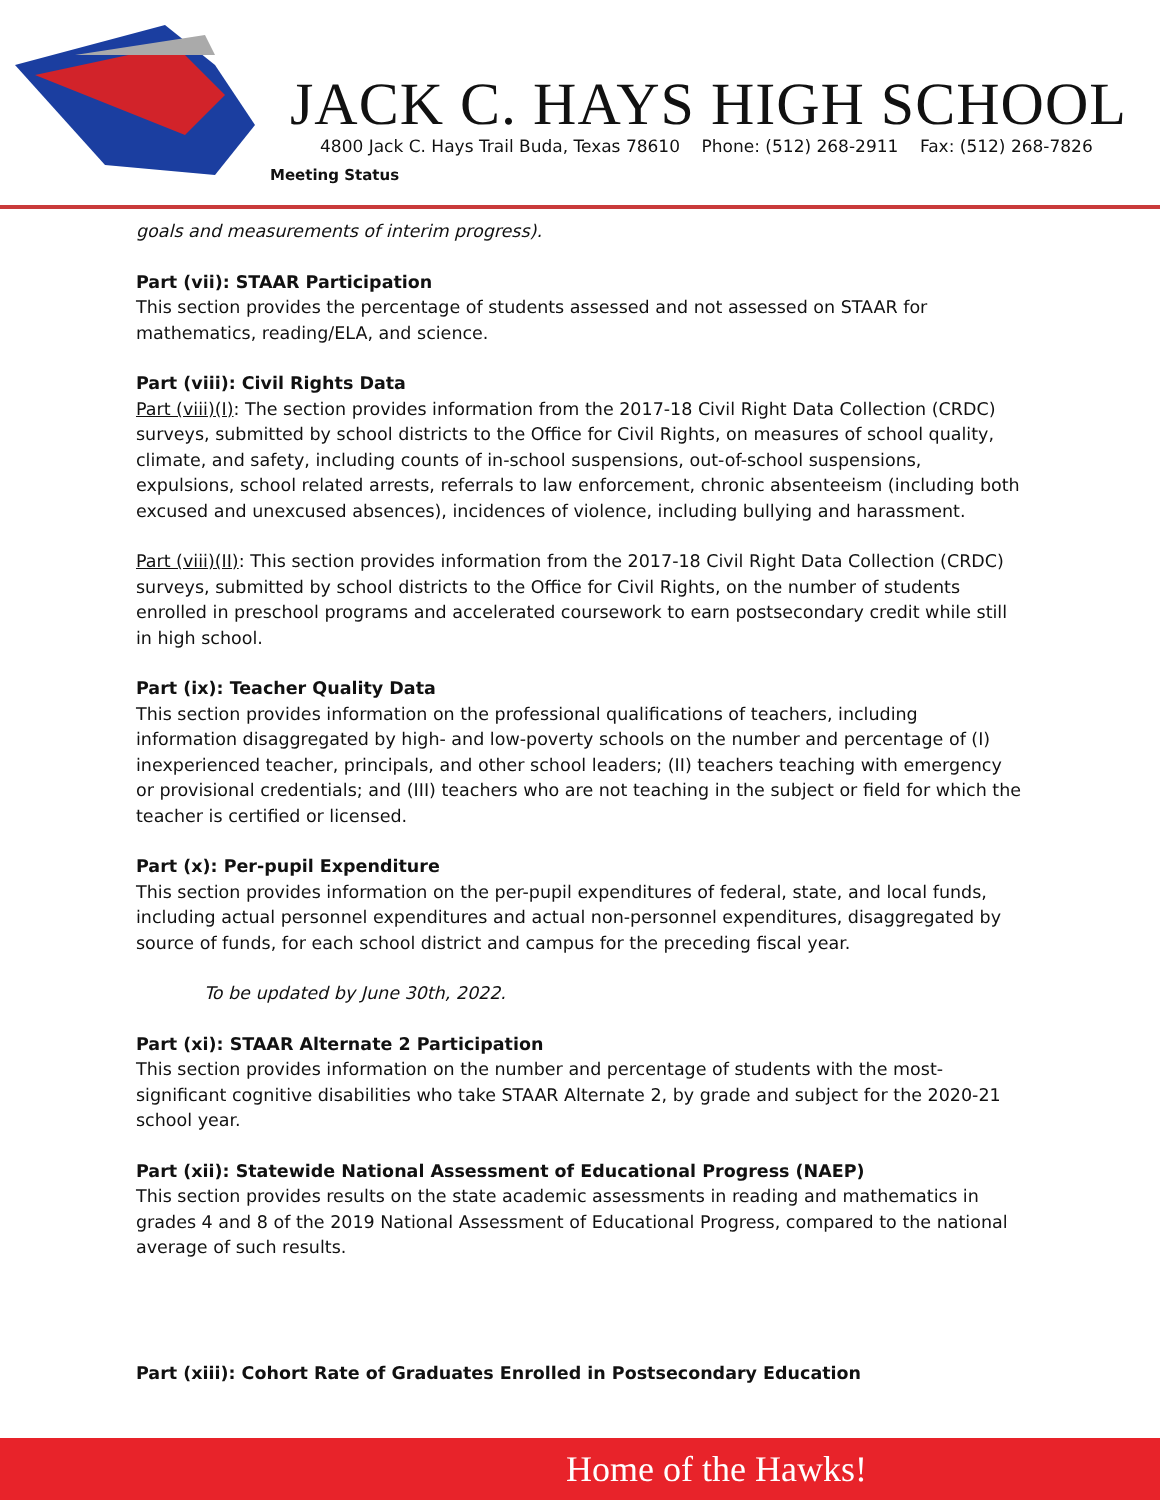JACK C. HAYS HIGH SCHOOL
4800 Jack C. Hays Trail Buda, Texas 78610 Phone: (512) 268-2911 Fax: (512) 268-7826
Meeting Status
goals and measurements of interim progress).
Part (vii): STAAR Participation
This section provides the percentage of students assessed and not assessed on STAAR for mathematics, reading/ELA, and science.
Part (viii): Civil Rights Data
Part (viii)(I): The section provides information from the 2017-18 Civil Right Data Collection (CRDC) surveys, submitted by school districts to the Office for Civil Rights, on measures of school quality, climate, and safety, including counts of in-school suspensions, out-of-school suspensions, expulsions, school related arrests, referrals to law enforcement, chronic absenteeism (including both excused and unexcused absences), incidences of violence, including bullying and harassment.
Part (viii)(II): This section provides information from the 2017-18 Civil Right Data Collection (CRDC) surveys, submitted by school districts to the Office for Civil Rights, on the number of students enrolled in preschool programs and accelerated coursework to earn postsecondary credit while still in high school.
Part (ix): Teacher Quality Data
This section provides information on the professional qualifications of teachers, including information disaggregated by high- and low-poverty schools on the number and percentage of (I) inexperienced teacher, principals, and other school leaders; (II) teachers teaching with emergency or provisional credentials; and (III) teachers who are not teaching in the subject or field for which the teacher is certified or licensed.
Part (x): Per-pupil Expenditure
This section provides information on the per-pupil expenditures of federal, state, and local funds, including actual personnel expenditures and actual non-personnel expenditures, disaggregated by source of funds, for each school district and campus for the preceding fiscal year.
To be updated by June 30th, 2022.
Part (xi): STAAR Alternate 2 Participation
This section provides information on the number and percentage of students with the most-significant cognitive disabilities who take STAAR Alternate 2, by grade and subject for the 2020-21 school year.
Part (xii): Statewide National Assessment of Educational Progress (NAEP)
This section provides results on the state academic assessments in reading and mathematics in grades 4 and 8 of the 2019 National Assessment of Educational Progress, compared to the national average of such results.
Part (xiii): Cohort Rate of Graduates Enrolled in Postsecondary Education
Home of the Hawks!